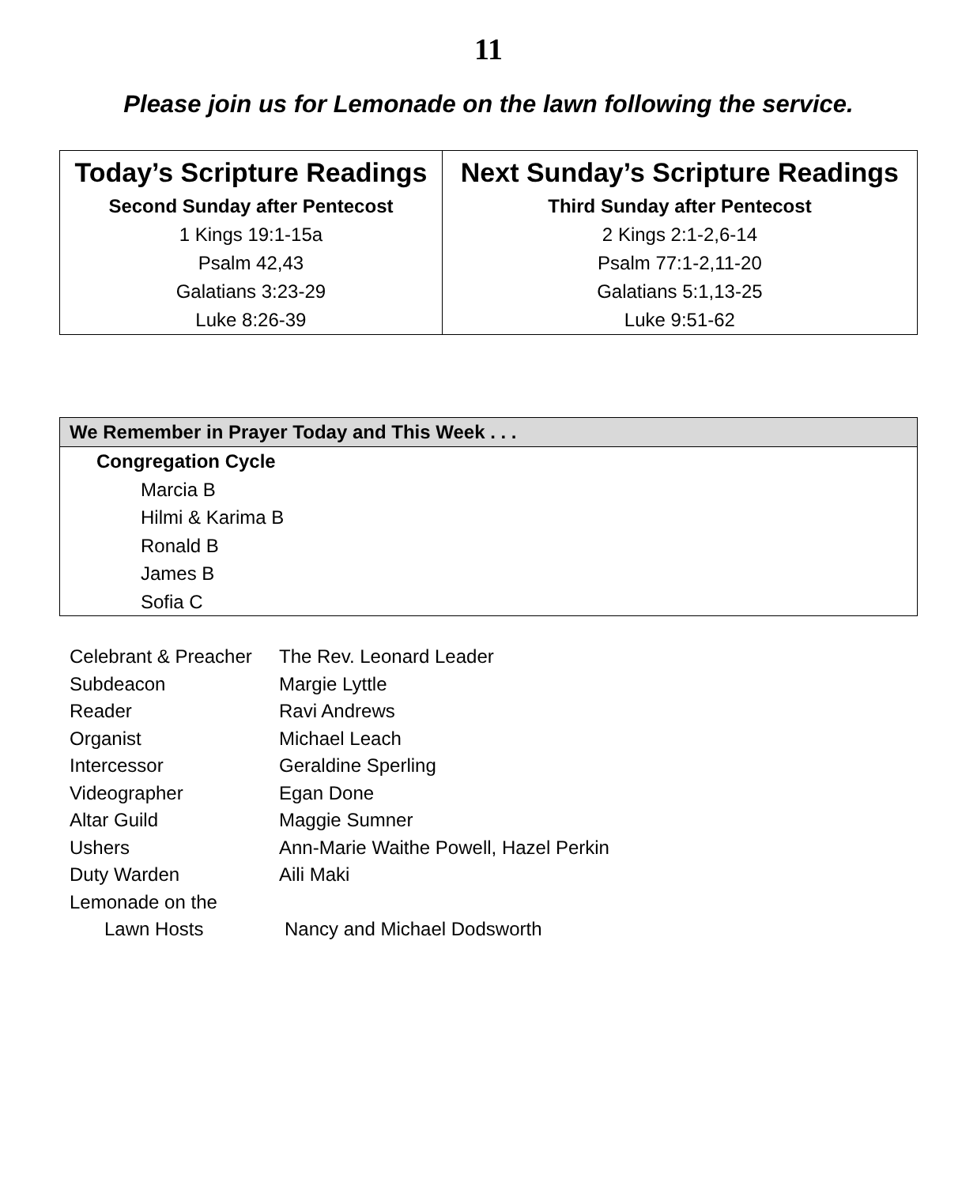11
Please join us for Lemonade on the lawn following the service.
| Today’s Scripture Readings | Next Sunday’s Scripture Readings |
| Second Sunday after Pentecost 1 Kings 19:1-15a Psalm 42,43 Galatians 3:23-29 Luke 8:26-39 | Third Sunday after Pentecost 2 Kings 2:1-2,6-14 Psalm 77:1-2,11-20 Galatians 5:1,13-25 Luke 9:51-62 |
| We Remember in Prayer Today and This Week . . . |
| --- |
| Congregation Cycle |
| Marcia B |
| Hilmi & Karima B |
| Ronald B |
| James B |
| Sofia C |
| Celebrant & Preacher | The Rev. Leonard Leader |
| Subdeacon | Margie Lyttle |
| Reader | Ravi Andrews |
| Organist | Michael Leach |
| Intercessor | Geraldine Sperling |
| Videographer | Egan Done |
| Altar Guild | Maggie Sumner |
| Ushers | Ann-Marie Waithe Powell, Hazel Perkin |
| Duty Warden | Aili Maki |
| Lemonade on the Lawn Hosts | Nancy and Michael Dodsworth |